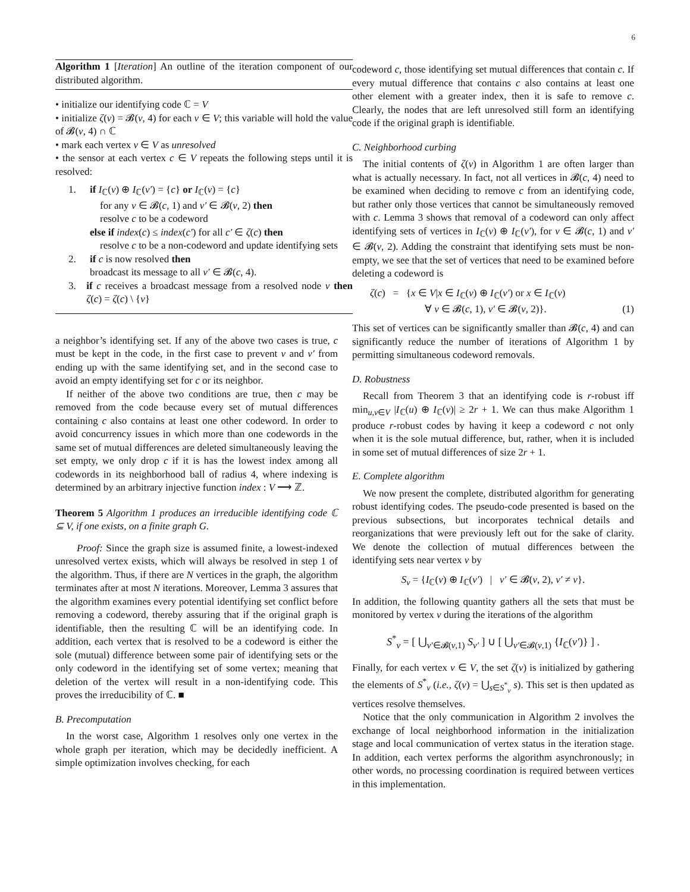6
Algorithm 1 [Iteration] An outline of the iteration component of our distributed algorithm.
• initialize our identifying code ℂ = V
• initialize ζ(v) = 𝓑(v, 4) for each v ∈ V; this variable will hold the value of 𝓑(v, 4) ∩ ℂ
• mark each vertex v ∈ V as unresolved
• the sensor at each vertex c ∈ V repeats the following steps until it is resolved:
1. if I<sub>ℂ</sub>(v) ⊕ I<sub>ℂ</sub>(v′) = {c} or I<sub>ℂ</sub>(v) = {c}
for any v ∈ 𝓑(c, 1) and v′ ∈ 𝓑(v, 2) then
resolve c to be a codeword
else if index(c) ≤ index(c′) for all c′ ∈ ζ(c) then
resolve c to be a non-codeword and update identifying sets
2. if c is now resolved then
broadcast its message to all v′ ∈ 𝓑(c, 4).
3. if c receives a broadcast message from a resolved node v then ζ(c) = ζ(c) \ {v}
a neighbor’s identifying set. If any of the above two cases is true, c must be kept in the code, in the first case to prevent v and v′ from ending up with the same identifying set, and in the second case to avoid an empty identifying set for c or its neighbor.
If neither of the above two conditions are true, then c may be removed from the code because every set of mutual differences containing c also contains at least one other codeword. In order to avoid concurrency issues in which more than one codewords in the same set of mutual differences are deleted simultaneously leaving the set empty, we only drop c if it is has the lowest index among all codewords in its neighborhood ball of radius 4, where indexing is determined by an arbitrary injective function index : V ⟶ ℤ.
Theorem 5 Algorithm 1 produces an irreducible identifying code ℂ ⊆ V, if one exists, on a finite graph G.
Proof: Since the graph size is assumed finite, a lowest-indexed unresolved vertex exists, which will always be resolved in step 1 of the algorithm. Thus, if there are N vertices in the graph, the algorithm terminates after at most N iterations. Moreover, Lemma 3 assures that the algorithm examines every potential identifying set conflict before removing a codeword, thereby assuring that if the original graph is identifiable, then the resulting ℂ will be an identifying code. In addition, each vertex that is resolved to be a codeword is either the sole (mutual) difference between some pair of identifying sets or the only codeword in the identifying set of some vertex; meaning that deletion of the vertex will result in a non-identifying code. This proves the irreducibility of ℂ. ■
B. Precomputation
In the worst case, Algorithm 1 resolves only one vertex in the whole graph per iteration, which may be decidedly inefficient. A simple optimization involves checking, for each
codeword c, those identifying set mutual differences that contain c. If every mutual difference that contains c also contains at least one other element with a greater index, then it is safe to remove c. Clearly, the nodes that are left unresolved still form an identifying code if the original graph is identifiable.
C. Neighborhood curbing
The initial contents of ζ(v) in Algorithm 1 are often larger than what is actually necessary. In fact, not all vertices in 𝓑(c, 4) need to be examined when deciding to remove c from an identifying code, but rather only those vertices that cannot be simultaneously removed with c. Lemma 3 shows that removal of a codeword can only affect identifying sets of vertices in I<sub>ℂ</sub>(v) ⊕ I<sub>ℂ</sub>(v′), for v ∈ 𝓑(c, 1) and v′ ∈ 𝓑(v, 2). Adding the constraint that identifying sets must be non-empty, we see that the set of vertices that need to be examined before deleting a codeword is
ζ(c) = {x ∈ V|x ∈ I<sub>ℂ</sub>(v) ⊕ I<sub>ℂ</sub>(v′) or x ∈ I<sub>ℂ</sub>(v)
∀ v ∈ 𝓑(c, 1), v′ ∈ 𝓑(v, 2)}. (1)
This set of vertices can be significantly smaller than 𝓑(c, 4) and can significantly reduce the number of iterations of Algorithm 1 by permitting simultaneous codeword removals.
D. Robustness
Recall from Theorem 3 that an identifying code is r-robust iff min<sub>u,v∈V</sub> |I<sub>ℂ</sub>(u) ⊕ I<sub>ℂ</sub>(v)| ≥ 2r + 1. We can thus make Algorithm 1 produce r-robust codes by having it keep a codeword c not only when it is the sole mutual difference, but, rather, when it is included in some set of mutual differences of size 2r + 1.
E. Complete algorithm
We now present the complete, distributed algorithm for generating robust identifying codes. The pseudo-code presented is based on the previous subsections, but incorporates technical details and reorganizations that were previously left out for the sake of clarity. We denote the collection of mutual differences between the identifying sets near vertex v by
S<sub>v</sub> = {I<sub>ℂ</sub>(v) ⊕ I<sub>ℂ</sub>(v′) | v′ ∈ 𝓑(v, 2), v′ ≠ v}.
In addition, the following quantity gathers all the sets that must be monitored by vertex v during the iterations of the algorithm
S<sup>*</sup><sub>v</sub> = [ ⋃<sub>v′∈𝓑(v,1)</sub> S<sub>v′</sub> ] ∪ [ ⋃<sub>v′∈𝓑(v,1)</sub> {I<sub>ℂ</sub>(v′)} ] .
Finally, for each vertex v ∈ V, the set ζ(v) is initialized by gathering the elements of S<sup>*</sup><sub>v</sub> (i.e., ζ(v) = ⋃<sub>s∈S<sup>*</sup><sub>v</sub></sub> s). This set is then updated as vertices resolve themselves.
Notice that the only communication in Algorithm 2 involves the exchange of local neighborhood information in the initialization stage and local communication of vertex status in the iteration stage. In addition, each vertex performs the algorithm asynchronously; in other words, no processing coordination is required between vertices in this implementation.